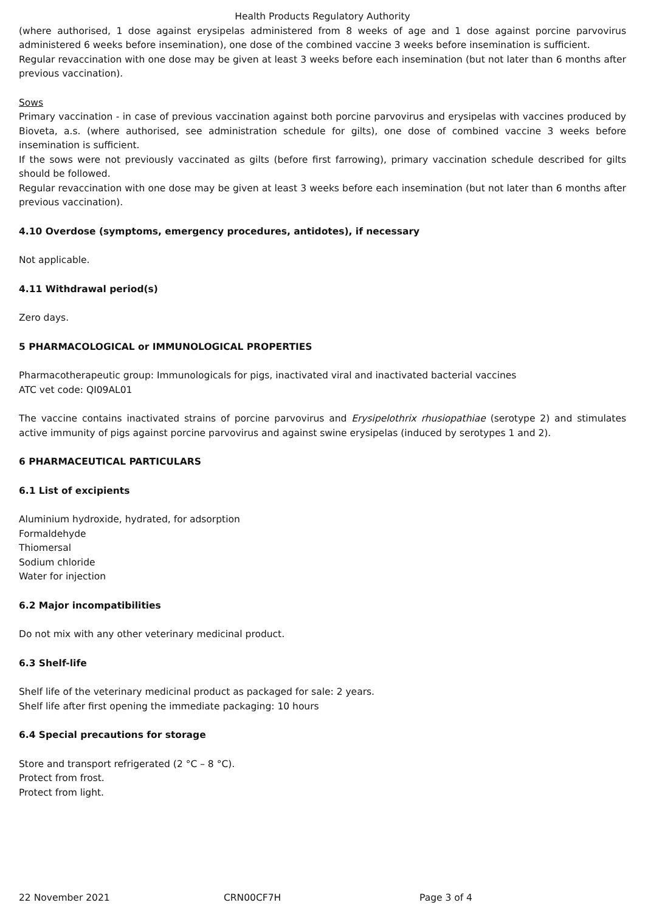Health Products Regulatory Authority
(where authorised, 1 dose against erysipelas administered from 8 weeks of age and 1 dose against porcine parvovirus administered 6 weeks before insemination), one dose of the combined vaccine 3 weeks before insemination is sufficient.
Regular revaccination with one dose may be given at least 3 weeks before each insemination (but not later than 6 months after previous vaccination).
Sows
Primary vaccination - in case of previous vaccination against both porcine parvovirus and erysipelas with vaccines produced by Bioveta, a.s. (where authorised, see administration schedule for gilts), one dose of combined vaccine 3 weeks before insemination is sufficient.
If the sows were not previously vaccinated as gilts (before first farrowing), primary vaccination schedule described for gilts should be followed.
Regular revaccination with one dose may be given at least 3 weeks before each insemination (but not later than 6 months after previous vaccination).
4.10 Overdose (symptoms, emergency procedures, antidotes), if necessary
Not applicable.
4.11 Withdrawal period(s)
Zero days.
5 PHARMACOLOGICAL or IMMUNOLOGICAL PROPERTIES
Pharmacotherapeutic group: Immunologicals for pigs, inactivated viral and inactivated bacterial vaccines
ATC vet code: QI09AL01
The vaccine contains inactivated strains of porcine parvovirus and Erysipelothrix rhusiopathiae (serotype 2) and stimulates active immunity of pigs against porcine parvovirus and against swine erysipelas (induced by serotypes 1 and 2).
6 PHARMACEUTICAL PARTICULARS
6.1 List of excipients
Aluminium hydroxide, hydrated, for adsorption
Formaldehyde
Thiomersal
Sodium chloride
Water for injection
6.2 Major incompatibilities
Do not mix with any other veterinary medicinal product.
6.3 Shelf-life
Shelf life of the veterinary medicinal product as packaged for sale: 2 years.
Shelf life after first opening the immediate packaging: 10 hours
6.4 Special precautions for storage
Store and transport refrigerated (2 °C – 8 °C).
Protect from frost.
Protect from light.
22 November 2021 CRN00CF7H Page 3 of 4